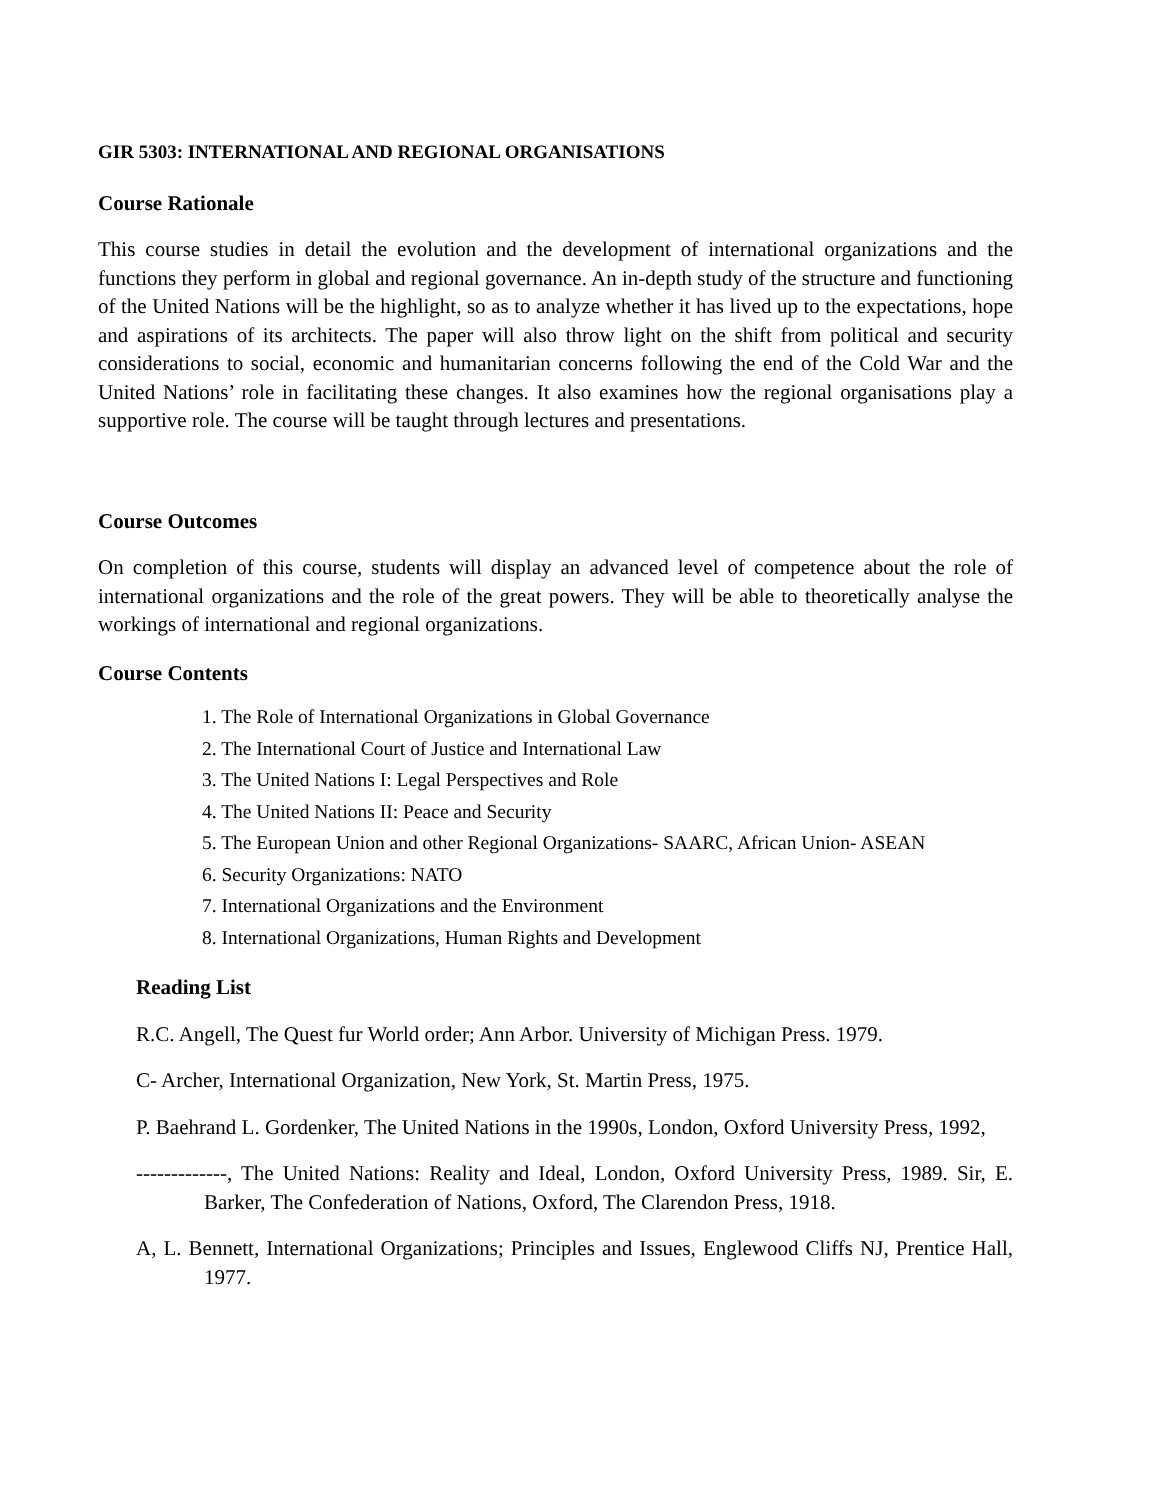GIR 5303: INTERNATIONAL AND REGIONAL ORGANISATIONS
Course Rationale
This course studies in detail the evolution and the development of international organizations and the functions they perform in global and regional governance. An in-depth study of the structure and functioning of the United Nations will be the highlight, so as to analyze whether it has lived up to the expectations, hope and aspirations of its architects. The paper will also throw light on the shift from political and security considerations to social, economic and humanitarian concerns following the end of the Cold War and the United Nations’ role in facilitating these changes. It also examines how the regional organisations play a supportive role. The course will be taught through lectures and presentations.
Course Outcomes
On completion of this course, students will display an advanced level of competence about the role of international organizations and the role of the great powers. They will be able to theoretically analyse the workings of international and regional organizations.
Course Contents
1. The Role of International Organizations in Global Governance
2. The International Court of Justice and International Law
3. The United Nations I: Legal Perspectives and Role
4. The United Nations II: Peace and Security
5. The European Union and other Regional Organizations- SAARC, African Union- ASEAN
6. Security Organizations: NATO
7. International Organizations and the Environment
8. International Organizations, Human Rights and Development
Reading List
R.C. Angell, The Quest fur World order; Ann Arbor. University of Michigan Press. 1979.
C- Archer, International Organization, New York, St. Martin Press, 1975.
P. Baehrand L. Gordenker, The United Nations in the 1990s, London, Oxford University Press, 1992,
-------------, The United Nations: Reality and Ideal, London, Oxford University Press, 1989. Sir, E. Barker, The Confederation of Nations, Oxford, The Clarendon Press, 1918.
A, L. Bennett, International Organizations; Principles and Issues, Englewood Cliffs NJ, Prentice Hall, 1977.